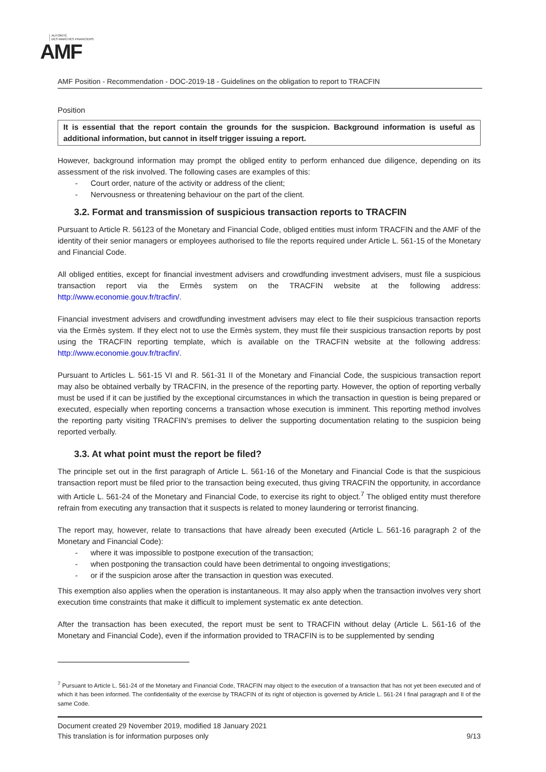AUTORITÉ
DES MARCHÉS FINANCIERS
AMF
AMF Position - Recommendation - DOC-2019-18 - Guidelines on the obligation to report to TRACFIN
Position
It is essential that the report contain the grounds for the suspicion. Background information is useful as additional information, but cannot in itself trigger issuing a report.
However, background information may prompt the obliged entity to perform enhanced due diligence, depending on its assessment of the risk involved. The following cases are examples of this:
- Court order, nature of the activity or address of the client;
- Nervousness or threatening behaviour on the part of the client.
3.2. Format and transmission of suspicious transaction reports to TRACFIN
Pursuant to Article R. 56123 of the Monetary and Financial Code, obliged entities must inform TRACFIN and the AMF of the identity of their senior managers or employees authorised to file the reports required under Article L. 561-15 of the Monetary and Financial Code.
All obliged entities, except for financial investment advisers and crowdfunding investment advisers, must file a suspicious transaction report via the Ermès system on the TRACFIN website at the following address: http://www.economie.gouv.fr/tracfin/.
Financial investment advisers and crowdfunding investment advisers may elect to file their suspicious transaction reports via the Ermès system. If they elect not to use the Ermès system, they must file their suspicious transaction reports by post using the TRACFIN reporting template, which is available on the TRACFIN website at the following address: http://www.economie.gouv.fr/tracfin/.
Pursuant to Articles L. 561-15 VI and R. 561-31 II of the Monetary and Financial Code, the suspicious transaction report may also be obtained verbally by TRACFIN, in the presence of the reporting party. However, the option of reporting verbally must be used if it can be justified by the exceptional circumstances in which the transaction in question is being prepared or executed, especially when reporting concerns a transaction whose execution is imminent. This reporting method involves the reporting party visiting TRACFIN’s premises to deliver the supporting documentation relating to the suspicion being reported verbally.
3.3. At what point must the report be filed?
The principle set out in the first paragraph of Article L. 561-16 of the Monetary and Financial Code is that the suspicious transaction report must be filed prior to the transaction being executed, thus giving TRACFIN the opportunity, in accordance with Article L. 561-24 of the Monetary and Financial Code, to exercise its right to object.<sup>7</sup> The obliged entity must therefore refrain from executing any transaction that it suspects is related to money laundering or terrorist financing.
The report may, however, relate to transactions that have already been executed (Article L. 561-16 paragraph 2 of the Monetary and Financial Code):
- where it was impossible to postpone execution of the transaction;
- when postponing the transaction could have been detrimental to ongoing investigations;
- or if the suspicion arose after the transaction in question was executed.
This exemption also applies when the operation is instantaneous. It may also apply when the transaction involves very short execution time constraints that make it difficult to implement systematic ex ante detection.
After the transaction has been executed, the report must be sent to TRACFIN without delay (Article L. 561-16 of the Monetary and Financial Code), even if the information provided to TRACFIN is to be supplemented by sending
<sup>7</sup> Pursuant to Article L. 561-24 of the Monetary and Financial Code, TRACFIN may object to the execution of a transaction that has not yet been executed and of which it has been informed. The confidentiality of the exercise by TRACFIN of its right of objection is governed by Article L. 561-24 I final paragraph and II of the same Code.
Document created 29 November 2019, modified 18 January 2021
This translation is for information purposes only 9/13